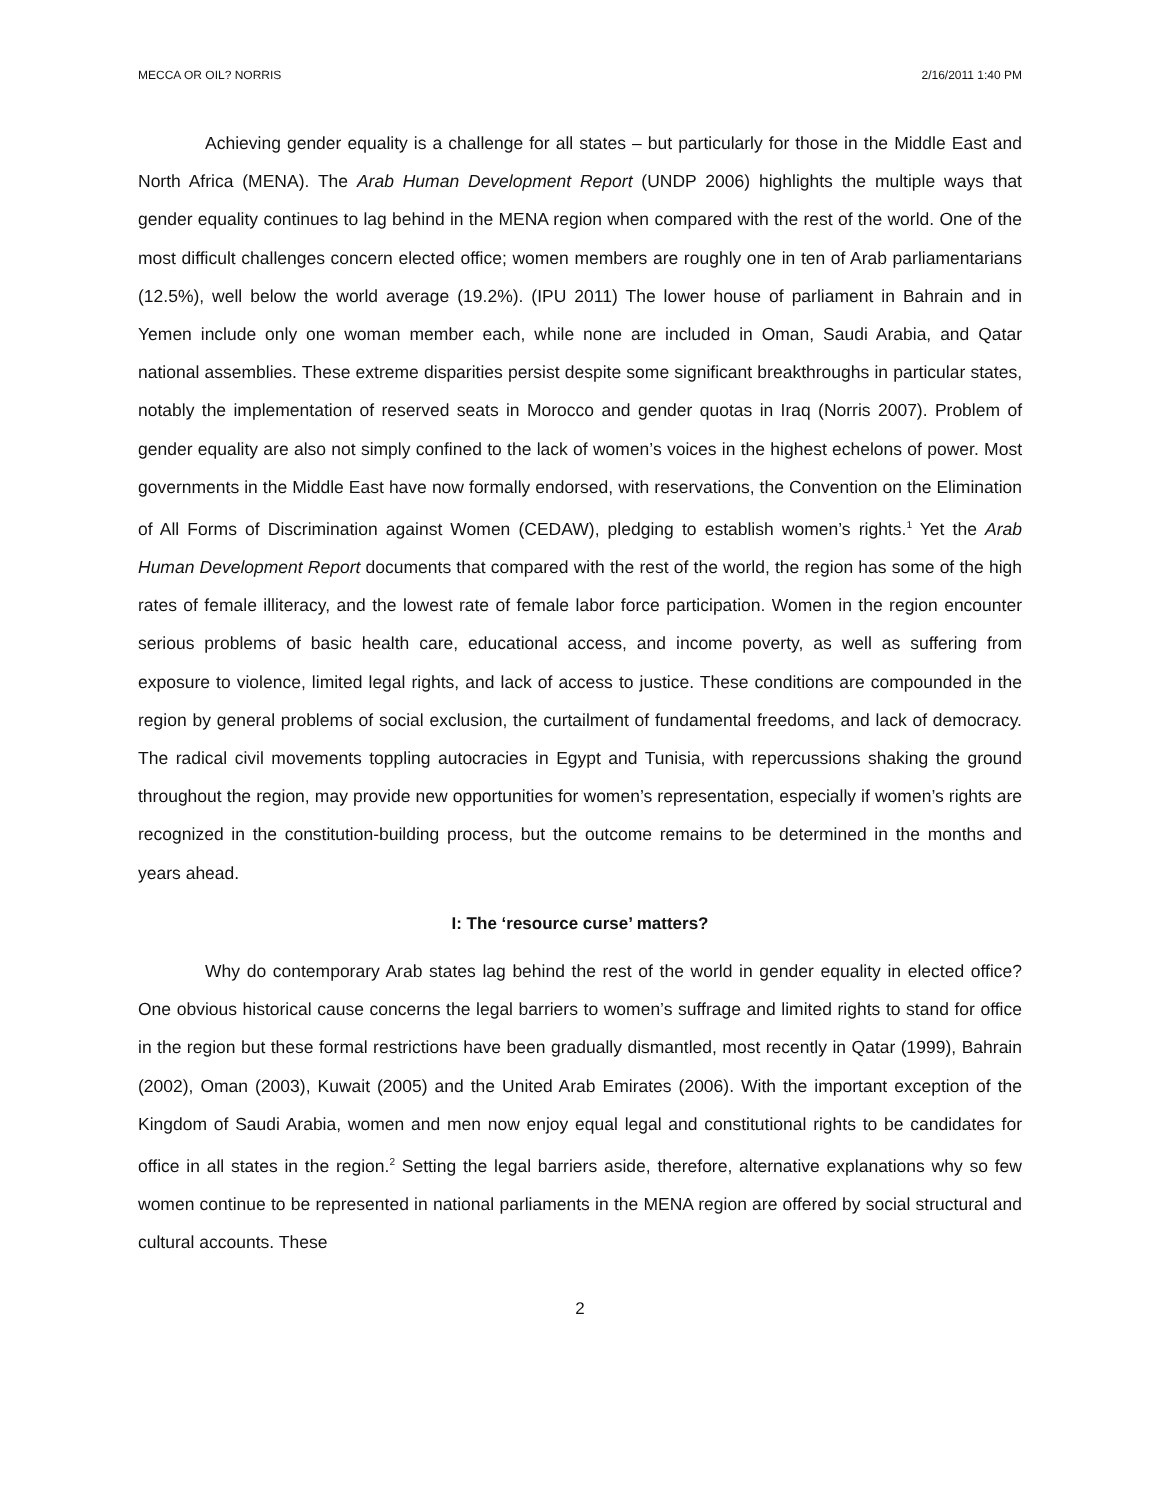MECCA OR OIL? NORRIS 2/16/2011 1:40 PM
Achieving gender equality is a challenge for all states – but particularly for those in the Middle East and North Africa (MENA). The Arab Human Development Report (UNDP 2006) highlights the multiple ways that gender equality continues to lag behind in the MENA region when compared with the rest of the world. One of the most difficult challenges concern elected office; women members are roughly one in ten of Arab parliamentarians (12.5%), well below the world average (19.2%). (IPU 2011) The lower house of parliament in Bahrain and in Yemen include only one woman member each, while none are included in Oman, Saudi Arabia, and Qatar national assemblies. These extreme disparities persist despite some significant breakthroughs in particular states, notably the implementation of reserved seats in Morocco and gender quotas in Iraq (Norris 2007). Problem of gender equality are also not simply confined to the lack of women’s voices in the highest echelons of power. Most governments in the Middle East have now formally endorsed, with reservations, the Convention on the Elimination of All Forms of Discrimination against Women (CEDAW), pledging to establish women’s rights.<sup>1</sup> Yet the Arab Human Development Report documents that compared with the rest of the world, the region has some of the high rates of female illiteracy, and the lowest rate of female labor force participation. Women in the region encounter serious problems of basic health care, educational access, and income poverty, as well as suffering from exposure to violence, limited legal rights, and lack of access to justice. These conditions are compounded in the region by general problems of social exclusion, the curtailment of fundamental freedoms, and lack of democracy. The radical civil movements toppling autocracies in Egypt and Tunisia, with repercussions shaking the ground throughout the region, may provide new opportunities for women’s representation, especially if women’s rights are recognized in the constitution-building process, but the outcome remains to be determined in the months and years ahead.
I: The ‘resource curse’ matters?
Why do contemporary Arab states lag behind the rest of the world in gender equality in elected office? One obvious historical cause concerns the legal barriers to women’s suffrage and limited rights to stand for office in the region but these formal restrictions have been gradually dismantled, most recently in Qatar (1999), Bahrain (2002), Oman (2003), Kuwait (2005) and the United Arab Emirates (2006). With the important exception of the Kingdom of Saudi Arabia, women and men now enjoy equal legal and constitutional rights to be candidates for office in all states in the region.<sup>2</sup> Setting the legal barriers aside, therefore, alternative explanations why so few women continue to be represented in national parliaments in the MENA region are offered by social structural and cultural accounts. These
2